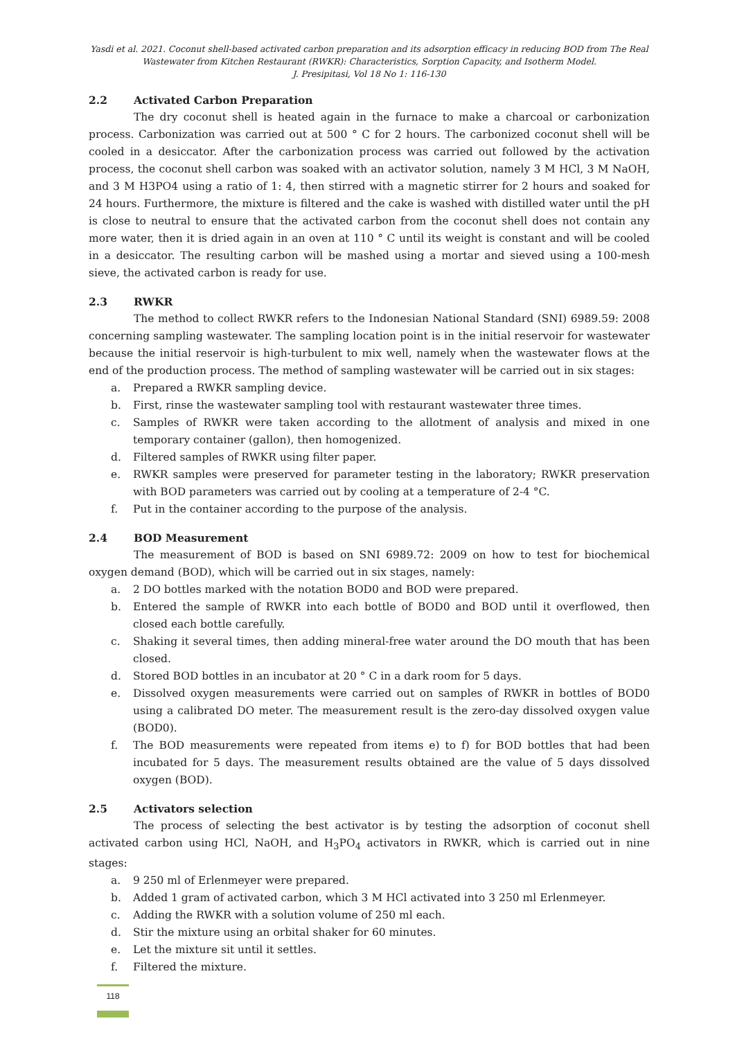Yasdi et al. 2021. Coconut shell-based activated carbon preparation and its adsorption efficacy in reducing BOD from The Real Wastewater from Kitchen Restaurant (RWKR): Characteristics, Sorption Capacity, and Isotherm Model.
J. Presipitasi, Vol 18 No 1: 116-130
2.2 Activated Carbon Preparation
The dry coconut shell is heated again in the furnace to make a charcoal or carbonization process. Carbonization was carried out at 500 ° C for 2 hours. The carbonized coconut shell will be cooled in a desiccator. After the carbonization process was carried out followed by the activation process, the coconut shell carbon was soaked with an activator solution, namely 3 M HCl, 3 M NaOH, and 3 M H3PO4 using a ratio of 1: 4, then stirred with a magnetic stirrer for 2 hours and soaked for 24 hours. Furthermore, the mixture is filtered and the cake is washed with distilled water until the pH is close to neutral to ensure that the activated carbon from the coconut shell does not contain any more water, then it is dried again in an oven at 110 ° C until its weight is constant and will be cooled in a desiccator. The resulting carbon will be mashed using a mortar and sieved using a 100-mesh sieve, the activated carbon is ready for use.
2.3 RWKR
The method to collect RWKR refers to the Indonesian National Standard (SNI) 6989.59: 2008 concerning sampling wastewater. The sampling location point is in the initial reservoir for wastewater because the initial reservoir is high-turbulent to mix well, namely when the wastewater flows at the end of the production process. The method of sampling wastewater will be carried out in six stages:
a. Prepared a RWKR sampling device.
b. First, rinse the wastewater sampling tool with restaurant wastewater three times.
c. Samples of RWKR were taken according to the allotment of analysis and mixed in one temporary container (gallon), then homogenized.
d. Filtered samples of RWKR using filter paper.
e. RWKR samples were preserved for parameter testing in the laboratory; RWKR preservation with BOD parameters was carried out by cooling at a temperature of 2-4 °C.
f. Put in the container according to the purpose of the analysis.
2.4 BOD Measurement
The measurement of BOD is based on SNI 6989.72: 2009 on how to test for biochemical oxygen demand (BOD), which will be carried out in six stages, namely:
a. 2 DO bottles marked with the notation BOD0 and BOD were prepared.
b. Entered the sample of RWKR into each bottle of BOD0 and BOD until it overflowed, then closed each bottle carefully.
c. Shaking it several times, then adding mineral-free water around the DO mouth that has been closed.
d. Stored BOD bottles in an incubator at 20 ° C in a dark room for 5 days.
e. Dissolved oxygen measurements were carried out on samples of RWKR in bottles of BOD0 using a calibrated DO meter. The measurement result is the zero-day dissolved oxygen value (BOD0).
f. The BOD measurements were repeated from items e) to f) for BOD bottles that had been incubated for 5 days. The measurement results obtained are the value of 5 days dissolved oxygen (BOD).
2.5 Activators selection
The process of selecting the best activator is by testing the adsorption of coconut shell activated carbon using HCl, NaOH, and H<sub>3</sub>PO<sub>4</sub> activators in RWKR, which is carried out in nine stages:
a. 9 250 ml of Erlenmeyer were prepared.
b. Added 1 gram of activated carbon, which 3 M HCl activated into 3 250 ml Erlenmeyer.
c. Adding the RWKR with a solution volume of 250 ml each.
d. Stir the mixture using an orbital shaker for 60 minutes.
e. Let the mixture sit until it settles.
f. Filtered the mixture.
118